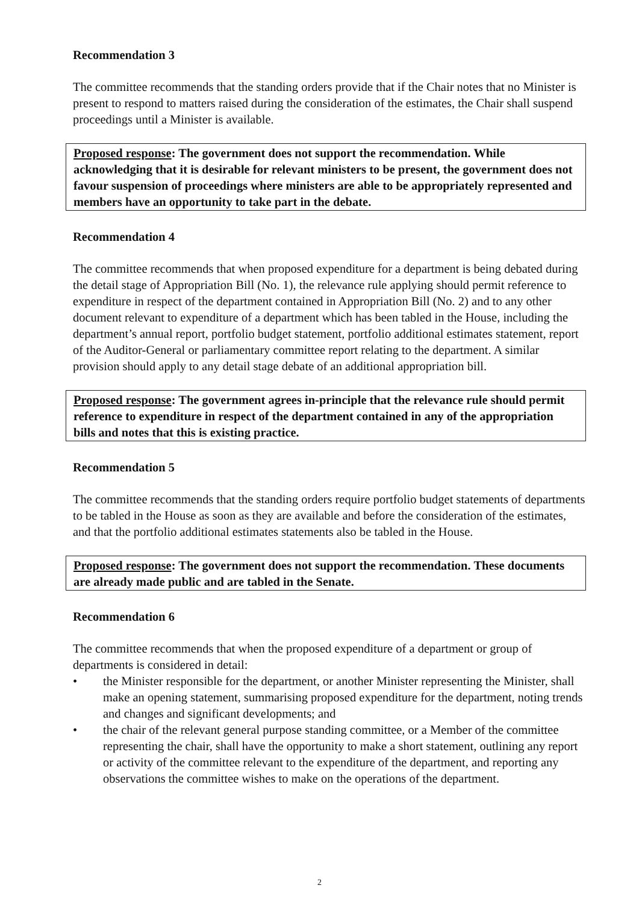Recommendation 3
The committee recommends that the standing orders provide that if the Chair notes that no Minister is present to respond to matters raised during the consideration of the estimates, the Chair shall suspend proceedings until a Minister is available.
Proposed response: The government does not support the recommendation. While acknowledging that it is desirable for relevant ministers to be present, the government does not favour suspension of proceedings where ministers are able to be appropriately represented and members have an opportunity to take part in the debate.
Recommendation 4
The committee recommends that when proposed expenditure for a department is being debated during the detail stage of Appropriation Bill (No. 1), the relevance rule applying should permit reference to expenditure in respect of the department contained in Appropriation Bill (No. 2) and to any other document relevant to expenditure of a department which has been tabled in the House, including the department’s annual report, portfolio budget statement, portfolio additional estimates statement, report of the Auditor-General or parliamentary committee report relating to the department. A similar provision should apply to any detail stage debate of an additional appropriation bill.
Proposed response: The government agrees in-principle that the relevance rule should permit reference to expenditure in respect of the department contained in any of the appropriation bills and notes that this is existing practice.
Recommendation 5
The committee recommends that the standing orders require portfolio budget statements of departments to be tabled in the House as soon as they are available and before the consideration of the estimates, and that the portfolio additional estimates statements also be tabled in the House.
Proposed response: The government does not support the recommendation. These documents are already made public and are tabled in the Senate.
Recommendation 6
The committee recommends that when the proposed expenditure of a department or group of departments is considered in detail:
• the Minister responsible for the department, or another Minister representing the Minister, shall make an opening statement, summarising proposed expenditure for the department, noting trends and changes and significant developments; and
• the chair of the relevant general purpose standing committee, or a Member of the committee representing the chair, shall have the opportunity to make a short statement, outlining any report or activity of the committee relevant to the expenditure of the department, and reporting any observations the committee wishes to make on the operations of the department.
2